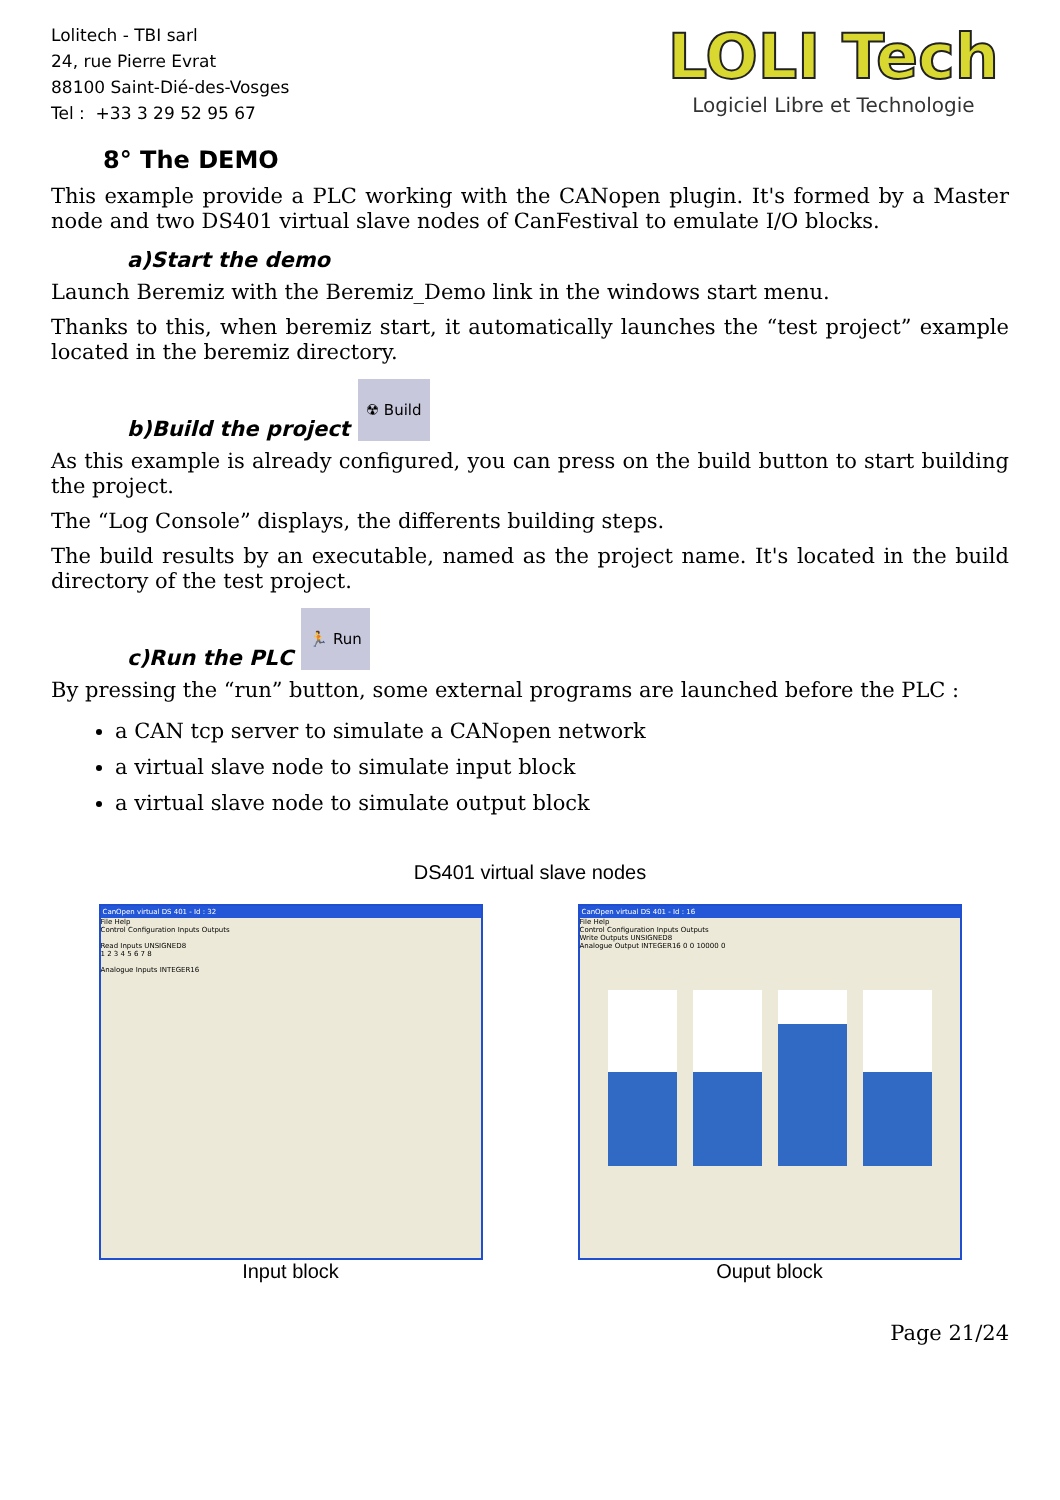Lolitech - TBI sarl
24, rue Pierre Evrat
88100 Saint-Dié-des-Vosges
Tel : +33 3 29 52 95 67
LOLI Tech
Logiciel Libre et Technologie
8° The DEMO
This example provide a PLC working with the CANopen plugin. It's formed by a Master node and two DS401 virtual slave nodes of CanFestival to emulate I/O blocks.
a)Start the demo
Launch Beremiz with the Beremiz_Demo link in the windows start menu.
Thanks to this, when beremiz start, it automatically launches the “test project” example located in the beremiz directory.
b)Build the project ☢ Build
As this example is already configured, you can press on the build button to start building the project.
The “Log Console” displays, the differents building steps.
The build results by an executable, named as the project name. It's located in the build directory of the test project.
c)Run the PLC 🏃 Run
By pressing the “run” button, some external programs are launched before the PLC :
a CAN tcp server to simulate a CANopen network
a virtual slave node to simulate input block
a virtual slave node to simulate output block
DS401 virtual slave nodes
CanOpen virtual DS 401 - Id : 32
File Help
Control Configuration Inputs Outputs
Read Inputs UNSIGNED8
1 2 3 4 5 6 7 8
Analogue Inputs INTEGER16
Input block
CanOpen virtual DS 401 - Id : 16
File Help
Control Configuration Inputs Outputs
Write Outputs UNSIGNED8
Analogue Output INTEGER16 0 0 10000 0
Ouput block
Page 21/24